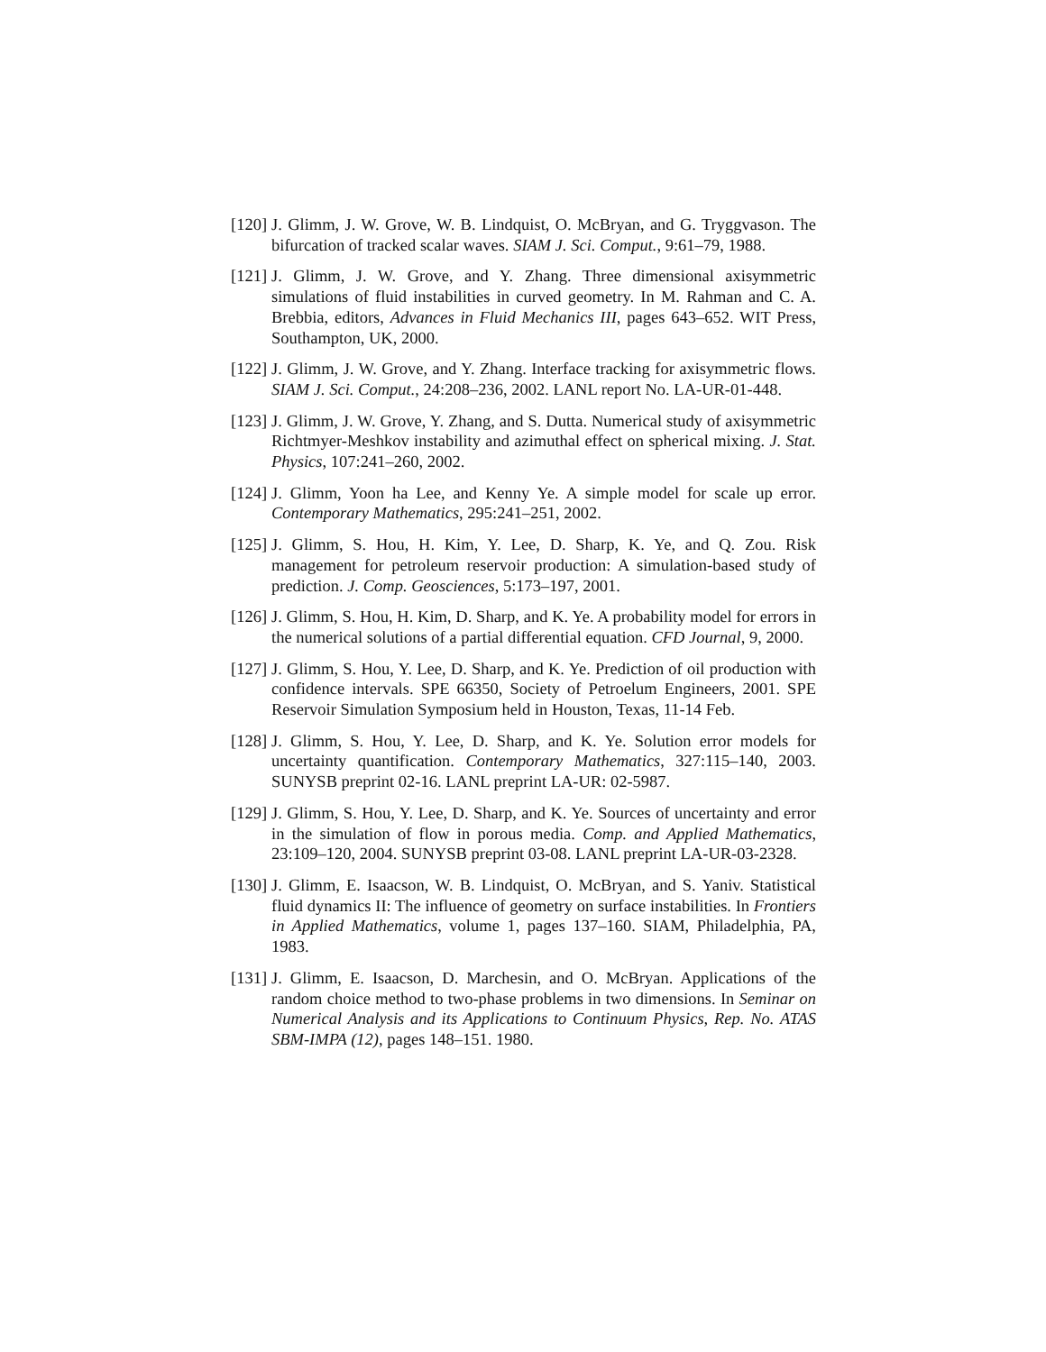[120]
J. Glimm, J. W. Grove, W. B. Lindquist, O. McBryan, and G. Tryggvason. The bifurcation of tracked scalar waves. SIAM J. Sci. Comput., 9:61–79, 1988.
[121]
J. Glimm, J. W. Grove, and Y. Zhang. Three dimensional axisymmetric simulations of fluid instabilities in curved geometry. In M. Rahman and C. A. Brebbia, editors, Advances in Fluid Mechanics III, pages 643–652. WIT Press, Southampton, UK, 2000.
[122]
J. Glimm, J. W. Grove, and Y. Zhang. Interface tracking for axisymmetric flows. SIAM J. Sci. Comput., 24:208–236, 2002. LANL report No. LA-UR-01-448.
[123]
J. Glimm, J. W. Grove, Y. Zhang, and S. Dutta. Numerical study of axisymmetric Richtmyer-Meshkov instability and azimuthal effect on spherical mixing. J. Stat. Physics, 107:241–260, 2002.
[124]
J. Glimm, Yoon ha Lee, and Kenny Ye. A simple model for scale up error. Contemporary Mathematics, 295:241–251, 2002.
[125]
J. Glimm, S. Hou, H. Kim, Y. Lee, D. Sharp, K. Ye, and Q. Zou. Risk management for petroleum reservoir production: A simulation-based study of prediction. J. Comp. Geosciences, 5:173–197, 2001.
[126]
J. Glimm, S. Hou, H. Kim, D. Sharp, and K. Ye. A probability model for errors in the numerical solutions of a partial differential equation. CFD Journal, 9, 2000.
[127]
J. Glimm, S. Hou, Y. Lee, D. Sharp, and K. Ye. Prediction of oil production with confidence intervals. SPE 66350, Society of Petroelum Engineers, 2001. SPE Reservoir Simulation Symposium held in Houston, Texas, 11-14 Feb.
[128]
J. Glimm, S. Hou, Y. Lee, D. Sharp, and K. Ye. Solution error models for uncertainty quantification. Contemporary Mathematics, 327:115–140, 2003. SUNYSB preprint 02-16. LANL preprint LA-UR: 02-5987.
[129]
J. Glimm, S. Hou, Y. Lee, D. Sharp, and K. Ye. Sources of uncertainty and error in the simulation of flow in porous media. Comp. and Applied Mathematics, 23:109–120, 2004. SUNYSB preprint 03-08. LANL preprint LA-UR-03-2328.
[130]
J. Glimm, E. Isaacson, W. B. Lindquist, O. McBryan, and S. Yaniv. Statistical fluid dynamics II: The influence of geometry on surface instabilities. In Frontiers in Applied Mathematics, volume 1, pages 137–160. SIAM, Philadelphia, PA, 1983.
[131]
J. Glimm, E. Isaacson, D. Marchesin, and O. McBryan. Applications of the random choice method to two-phase problems in two dimensions. In Seminar on Numerical Analysis and its Applications to Continuum Physics, Rep. No. ATAS SBM-IMPA (12), pages 148–151. 1980.